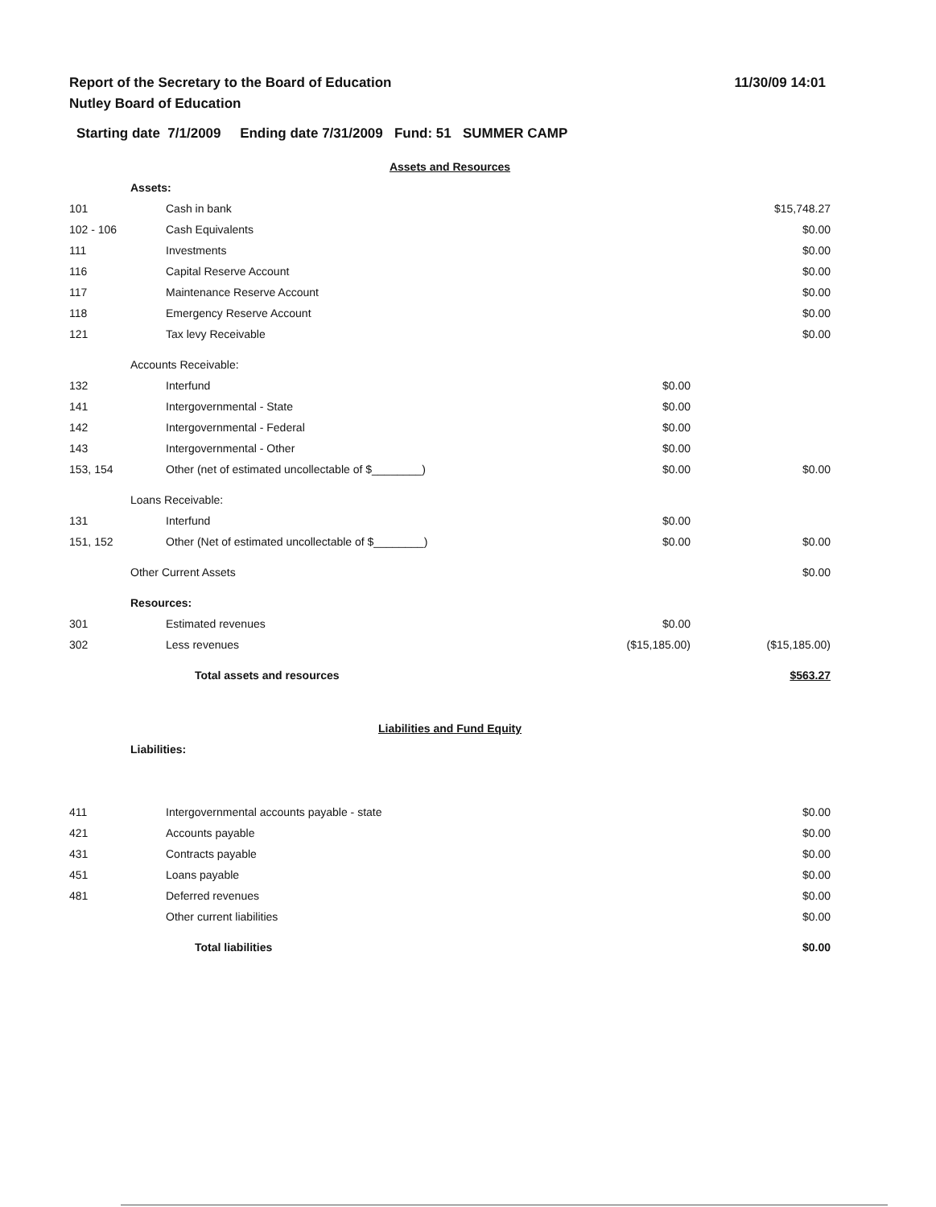Report of the Secretary to the Board of Education
Nutley Board of Education
11/30/09 14:01
Starting date 7/1/2009 Ending date 7/31/2009 Fund: 51 SUMMER CAMP
| Assets and Resources | | | |
| | Assets: | | |
| 101 | Cash in bank | | $15,748.27 |
| 102 - 106 | Cash Equivalents | | $0.00 |
| 111 | Investments | | $0.00 |
| 116 | Capital Reserve Account | | $0.00 |
| 117 | Maintenance Reserve Account | | $0.00 |
| 118 | Emergency Reserve Account | | $0.00 |
| 121 | Tax levy Receivable | | $0.00 |
| | Accounts Receivable: | | |
| 132 | Interfund | $0.00 | |
| 141 | Intergovernmental - State | $0.00 | |
| 142 | Intergovernmental - Federal | $0.00 | |
| 143 | Intergovernmental - Other | $0.00 | |
| 153, 154 | Other (net of estimated uncollectable of $________) | $0.00 | $0.00 |
| | Loans Receivable: | | |
| 131 | Interfund | $0.00 | |
| 151, 152 | Other (Net of estimated uncollectable of $________) | $0.00 | $0.00 |
| | Other Current Assets | | $0.00 |
| | Resources: | | |
| 301 | Estimated revenues | $0.00 | |
| 302 | Less revenues | ($15,185.00) | ($15,185.00) |
| | Total assets and resources | | $563.27 |
| Liabilities and Fund Equity | | | |
| | Liabilities: | | |
| 411 | Intergovernmental accounts payable - state | | $0.00 |
| 421 | Accounts payable | | $0.00 |
| 431 | Contracts payable | | $0.00 |
| 451 | Loans payable | | $0.00 |
| 481 | Deferred revenues | | $0.00 |
| | Other current liabilities | | $0.00 |
| | Total liabilities | | $0.00 |